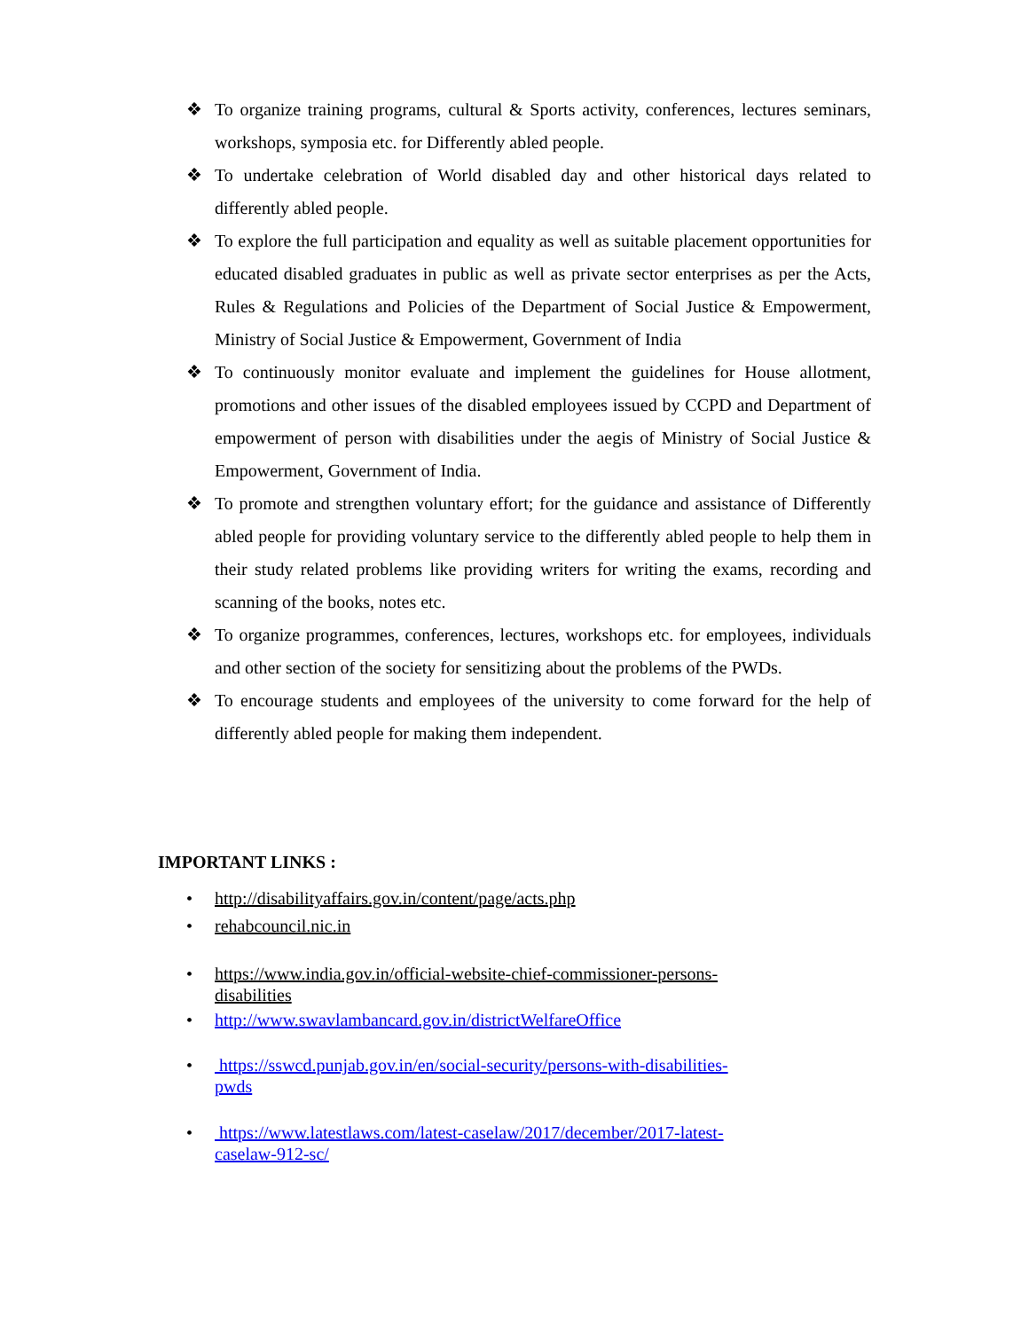❖ To organize training programs, cultural & Sports activity, conferences, lectures seminars, workshops, symposia etc. for Differently abled people.
❖ To undertake celebration of World disabled day and other historical days related to differently abled people.
❖ To explore the full participation and equality as well as suitable placement opportunities for educated disabled graduates in public as well as private sector enterprises as per the Acts, Rules & Regulations and Policies of the Department of Social Justice & Empowerment, Ministry of Social Justice & Empowerment, Government of India
❖ To continuously monitor evaluate and implement the guidelines for House allotment, promotions and other issues of the disabled employees issued by CCPD and Department of empowerment of person with disabilities under the aegis of Ministry of Social Justice & Empowerment, Government of India.
❖ To promote and strengthen voluntary effort; for the guidance and assistance of Differently abled people for providing voluntary service to the differently abled people to help them in their study related problems like providing writers for writing the exams, recording and scanning of the books, notes etc.
❖ To organize programmes, conferences, lectures, workshops etc. for employees, individuals and other section of the society for sensitizing about the problems of the PWDs.
❖ To encourage students and employees of the university to come forward for the help of differently abled people for making them independent.
IMPORTANT LINKS :
• http://disabilityaffairs.gov.in/content/page/acts.php
• rehabcouncil.nic.in
• https://www.india.gov.in/official-website-chief-commissioner-persons-
disabilities
• http://www.swavlambancard.gov.in/districtWelfareOffice
• https://sswcd.punjab.gov.in/en/social-security/persons-with-disabilities-
pwds
• https://www.latestlaws.com/latest-caselaw/2017/december/2017-latest-
caselaw-912-sc/